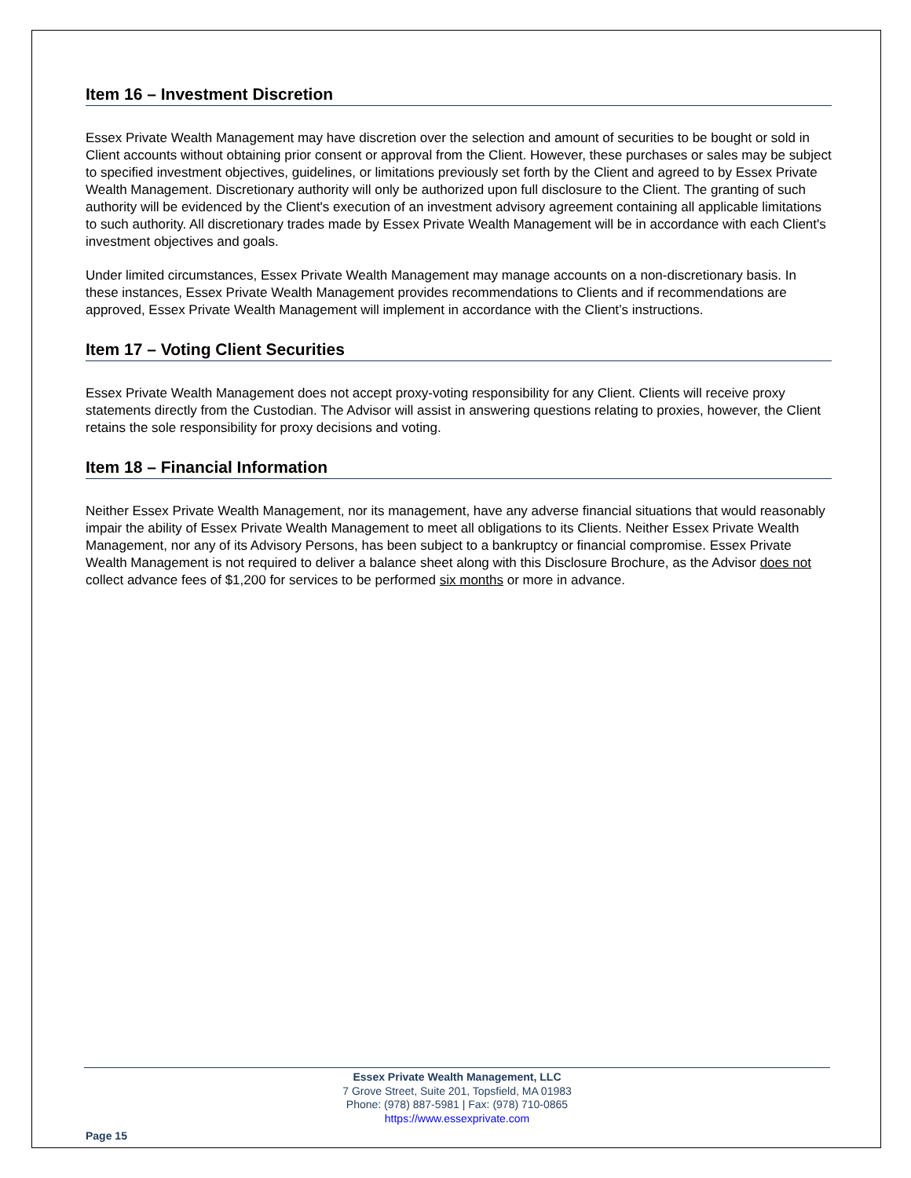Item 16 – Investment Discretion
Essex Private Wealth Management may have discretion over the selection and amount of securities to be bought or sold in Client accounts without obtaining prior consent or approval from the Client. However, these purchases or sales may be subject to specified investment objectives, guidelines, or limitations previously set forth by the Client and agreed to by Essex Private Wealth Management. Discretionary authority will only be authorized upon full disclosure to the Client. The granting of such authority will be evidenced by the Client's execution of an investment advisory agreement containing all applicable limitations to such authority. All discretionary trades made by Essex Private Wealth Management will be in accordance with each Client's investment objectives and goals.
Under limited circumstances, Essex Private Wealth Management may manage accounts on a non-discretionary basis. In these instances, Essex Private Wealth Management provides recommendations to Clients and if recommendations are approved, Essex Private Wealth Management will implement in accordance with the Client’s instructions.
Item 17 – Voting Client Securities
Essex Private Wealth Management does not accept proxy-voting responsibility for any Client. Clients will receive proxy statements directly from the Custodian. The Advisor will assist in answering questions relating to proxies, however, the Client retains the sole responsibility for proxy decisions and voting.
Item 18 – Financial Information
Neither Essex Private Wealth Management, nor its management, have any adverse financial situations that would reasonably impair the ability of Essex Private Wealth Management to meet all obligations to its Clients. Neither Essex Private Wealth Management, nor any of its Advisory Persons, has been subject to a bankruptcy or financial compromise. Essex Private Wealth Management is not required to deliver a balance sheet along with this Disclosure Brochure, as the Advisor does not collect advance fees of $1,200 for services to be performed six months or more in advance.
Essex Private Wealth Management, LLC
7 Grove Street, Suite 201, Topsfield, MA 01983
Phone: (978) 887-5981 | Fax: (978) 710-0865
https://www.essexprivate.com
Page 15